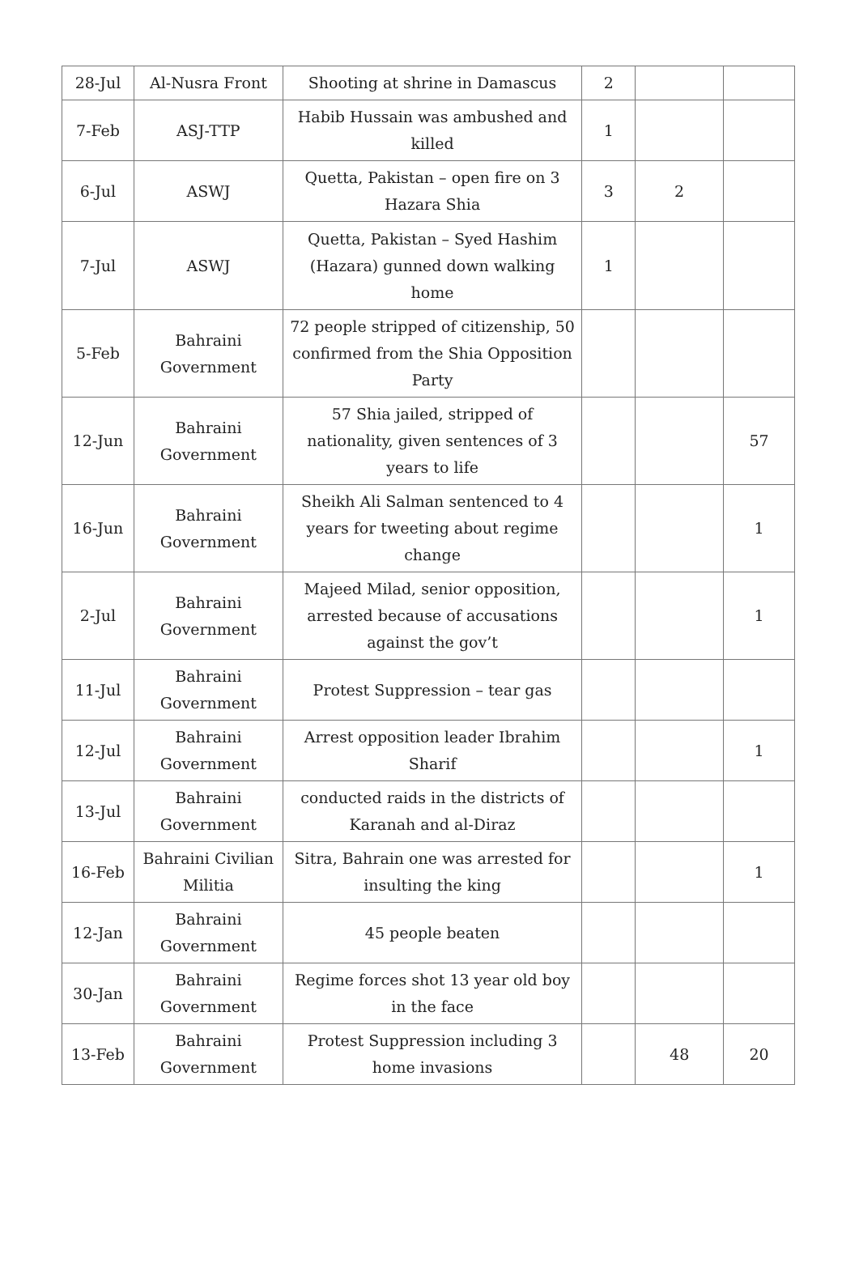| 28-Jul | Al-Nusra Front | Shooting at shrine in Damascus | 2 | | |
| 7-Feb | ASJ-TTP | Habib Hussain was ambushed and killed | 1 | | |
| 6-Jul | ASWJ | Quetta, Pakistan – open fire on 3 Hazara Shia | 3 | 2 | |
| 7-Jul | ASWJ | Quetta, Pakistan – Syed Hashim (Hazara) gunned down walking home | 1 | | |
| 5-Feb | Bahraini Government | 72 people stripped of citizenship, 50 confirmed from the Shia Opposition Party | | | |
| 12-Jun | Bahraini Government | 57 Shia jailed, stripped of nationality, given sentences of 3 years to life | | | 57 |
| 16-Jun | Bahraini Government | Sheikh Ali Salman sentenced to 4 years for tweeting about regime change | | | 1 |
| 2-Jul | Bahraini Government | Majeed Milad, senior opposition, arrested because of accusations against the gov’t | | | 1 |
| 11-Jul | Bahraini Government | Protest Suppression – tear gas | | | |
| 12-Jul | Bahraini Government | Arrest opposition leader Ibrahim Sharif | | | 1 |
| 13-Jul | Bahraini Government | conducted raids in the districts of Karanah and al-Diraz | | | |
| 16-Feb | Bahraini Civilian Militia | Sitra, Bahrain one was arrested for insulting the king | | | 1 |
| 12-Jan | Bahraini Government | 45 people beaten | | | |
| 30-Jan | Bahraini Government | Regime forces shot 13 year old boy in the face | | | |
| 13-Feb | Bahraini Government | Protest Suppression including 3 home invasions | | 48 | 20 |